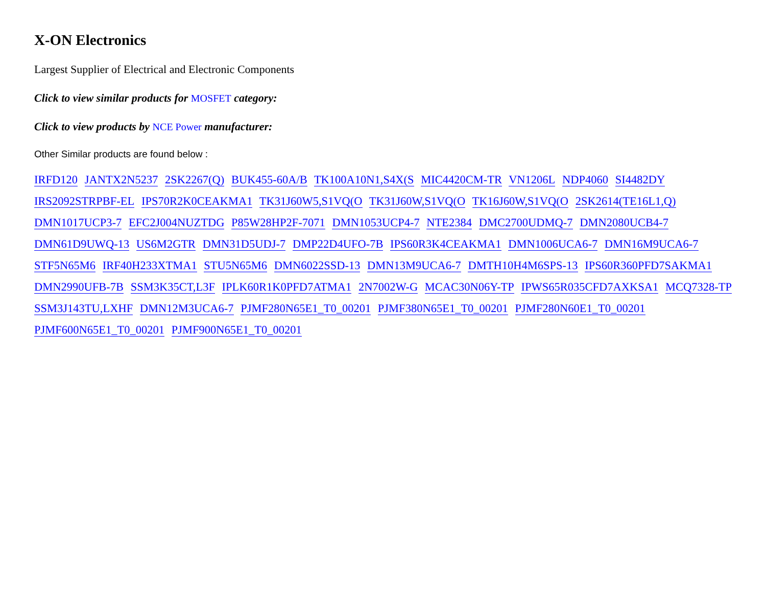X-ON Electronics
Largest Supplier of Electrical and Electronic Components
Click to view similar products for MOSFET category:
Click to view products by NCE Power manufacturer:
Other Similar products are found below :
IRFD120 JANTX2N5237 2SK2267(Q) BUK455-60A/B TK100A10N1,S4X(S MIC4420CM-TR VN1206L NDP4060 SI4482DY IRS2092STRPBF-EL IPS70R2K0CEAKMA1 TK31J60W5,S1VQ(O TK31J60W,S1VQ(O TK16J60W,S1VQ(O 2SK2614(TE16L1,Q) DMN1017UCP3-7 EFC2J004NUZTDG P85W28HP2F-7071 DMN1053UCP4-7 NTE2384 DMC2700UDMQ-7 DMN2080UCB4-7 DMN61D9UWQ-13 US6M2GTR DMN31D5UDJ-7 DMP22D4UFO-7B IPS60R3K4CEAKMA1 DMN1006UCA6-7 DMN16M9UCA6-7 STF5N65M6 IRF40H233XTMA1 STU5N65M6 DMN6022SSD-13 DMN13M9UCA6-7 DMTH10H4M6SPS-13 IPS60R360PFD7SAKMA1 DMN2990UFB-7B SSM3K35CT,L3F IPLK60R1K0PFD7ATMA1 2N7002W-G MCAC30N06Y-TP IPWS65R035CFD7AXKSA1 MCQ7328-TP SSM3J143TU,LXHF DMN12M3UCA6-7 PJMF280N65E1_T0_00201 PJMF380N65E1_T0_00201 PJMF280N60E1_T0_00201 PJMF600N65E1_T0_00201 PJMF900N65E1_T0_00201